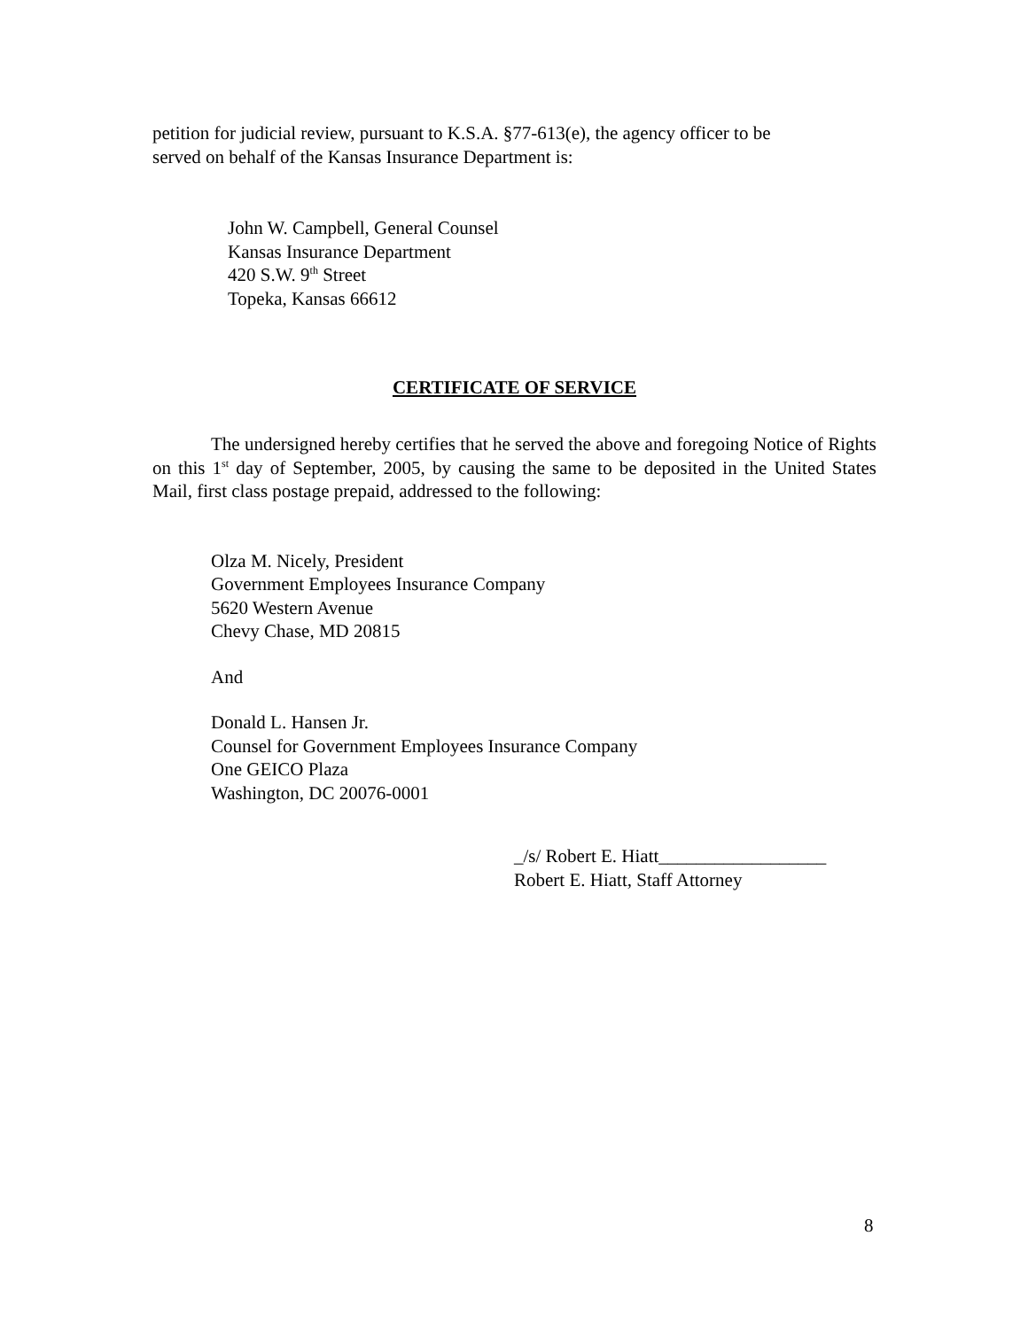petition for judicial review, pursuant to K.S.A. §77-613(e), the agency officer to be
served on behalf of the Kansas Insurance Department is:
John W. Campbell, General Counsel
Kansas Insurance Department
420 S.W. 9<sup>th</sup> Street
Topeka, Kansas 66612
CERTIFICATE OF SERVICE
The undersigned hereby certifies that he served the above and foregoing Notice of Rights on this 1<sup>st</sup> day of September, 2005, by causing the same to be deposited in the United States Mail, first class postage prepaid, addressed to the following:
Olza M. Nicely, President
Government Employees Insurance Company
5620 Western Avenue
Chevy Chase, MD 20815
And
Donald L. Hansen Jr.
Counsel for Government Employees Insurance Company
One GEICO Plaza
Washington, DC 20076-0001
_/s/ Robert E. Hiatt__________________
Robert E. Hiatt, Staff Attorney
8